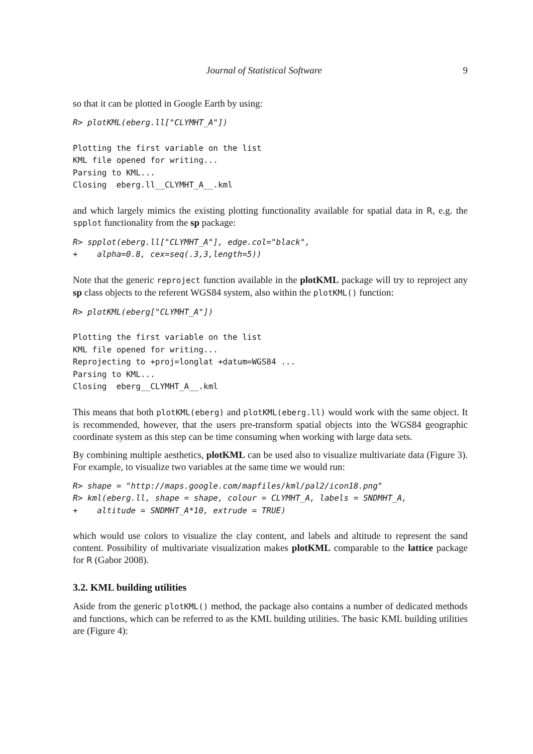Journal of Statistical Software 9
so that it can be plotted in Google Earth by using:
R> plotKML(eberg.ll["CLYMHT_A"])
Plotting the first variable on the list
KML file opened for writing...
Parsing to KML...
Closing  eberg.ll__CLYMHT_A__.kml
and which largely mimics the existing plotting functionality available for spatial data in R, e.g. the spplot functionality from the sp package:
R> spplot(eberg.ll["CLYMHT_A"], edge.col="black",
+    alpha=0.8, cex=seq(.3,3,length=5))
Note that the generic reproject function available in the plotKML package will try to reproject any sp class objects to the referent WGS84 system, also within the plotKML() function:
R> plotKML(eberg["CLYMHT_A"])
Plotting the first variable on the list
KML file opened for writing...
Reprojecting to +proj=longlat +datum=WGS84 ...
Parsing to KML...
Closing  eberg__CLYMHT_A__.kml
This means that both plotKML(eberg) and plotKML(eberg.ll) would work with the same object. It is recommended, however, that the users pre-transform spatial objects into the WGS84 geographic coordinate system as this step can be time consuming when working with large data sets.
By combining multiple aesthetics, plotKML can be used also to visualize multivariate data (Figure 3). For example, to visualize two variables at the same time we would run:
R> shape = "http://maps.google.com/mapfiles/kml/pal2/icon18.png"
R> kml(eberg.ll, shape = shape, colour = CLYMHT_A, labels = SNDMHT_A,
+    altitude = SNDMHT_A*10, extrude = TRUE)
which would use colors to visualize the clay content, and labels and altitude to represent the sand content. Possibility of multivariate visualization makes plotKML comparable to the lattice package for R (Gabor 2008).
3.2. KML building utilities
Aside from the generic plotKML() method, the package also contains a number of dedicated methods and functions, which can be referred to as the KML building utilities. The basic KML building utilities are (Figure 4):